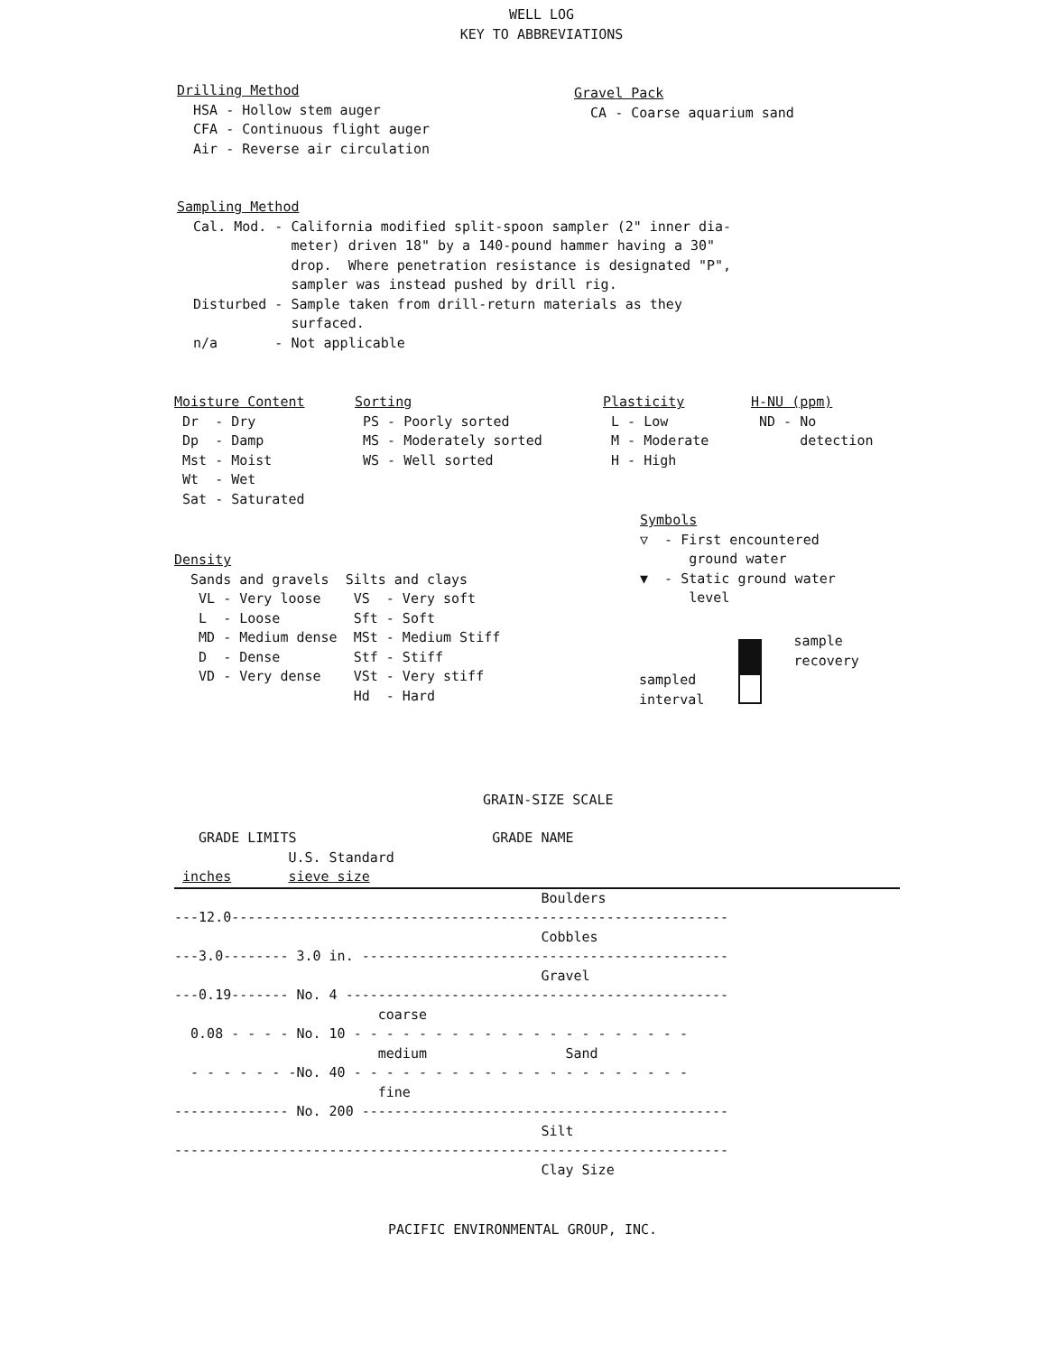WELL LOG
KEY TO ABBREVIATIONS
Drilling Method
  HSA - Hollow stem auger
  CFA - Continuous flight auger
  Air - Reverse air circulation
Gravel Pack
  CA - Coarse aquarium sand
Sampling Method
  Cal. Mod. - California modified split-spoon sampler (2" inner dia-
              meter) driven 18" by a 140-pound hammer having a 30"
              drop.  Where penetration resistance is designated "P",
              sampler was instead pushed by drill rig.
  Disturbed - Sample taken from drill-return materials as they
              surfaced.
  n/a       - Not applicable
Moisture Content
 Dr  - Dry
 Dp  - Damp
 Mst - Moist
 Wt  - Wet
 Sat - Saturated
Sorting
 PS - Poorly sorted
 MS - Moderately sorted
 WS - Well sorted
Plasticity
 L - Low
 M - Moderate
 H - High
H-NU (ppm)
 ND - No
      detection
Density
  Sands and gravels  Silts and clays
   VL - Very loose    VS  - Very soft
   L  - Loose         Sft - Soft
   MD - Medium dense  MSt - Medium Stiff
   D  - Dense         Stf - Stiff
   VD - Very dense    VSt - Very stiff
                      Hd  - Hard
 Symbols
 ▽  - First encountered
       ground water
 ▼  - Static ground water
       level
                   sample
                   recovery
sampled
interval
GRAIN-SIZE SCALE
   GRADE LIMITS                        GRADE NAME
              U.S. Standard
 inches       sieve size                                         
                                             Boulders
---12.0-------------------------------------------------------------
                                             Cobbles
---3.0-------- 3.0 in. ---------------------------------------------
                                             Gravel
---0.19------- No. 4 -----------------------------------------------
                         coarse
  0.08 - - - - No. 10 - - - - - - - - - - - - - - - - - - - - -
                         medium                 Sand
  - - - - - - -No. 40 - - - - - - - - - - - - - - - - - - - - -
                         fine
-------------- No. 200 ---------------------------------------------
                                             Silt
--------------------------------------------------------------------
                                             Clay Size
PACIFIC ENVIRONMENTAL GROUP, INC.